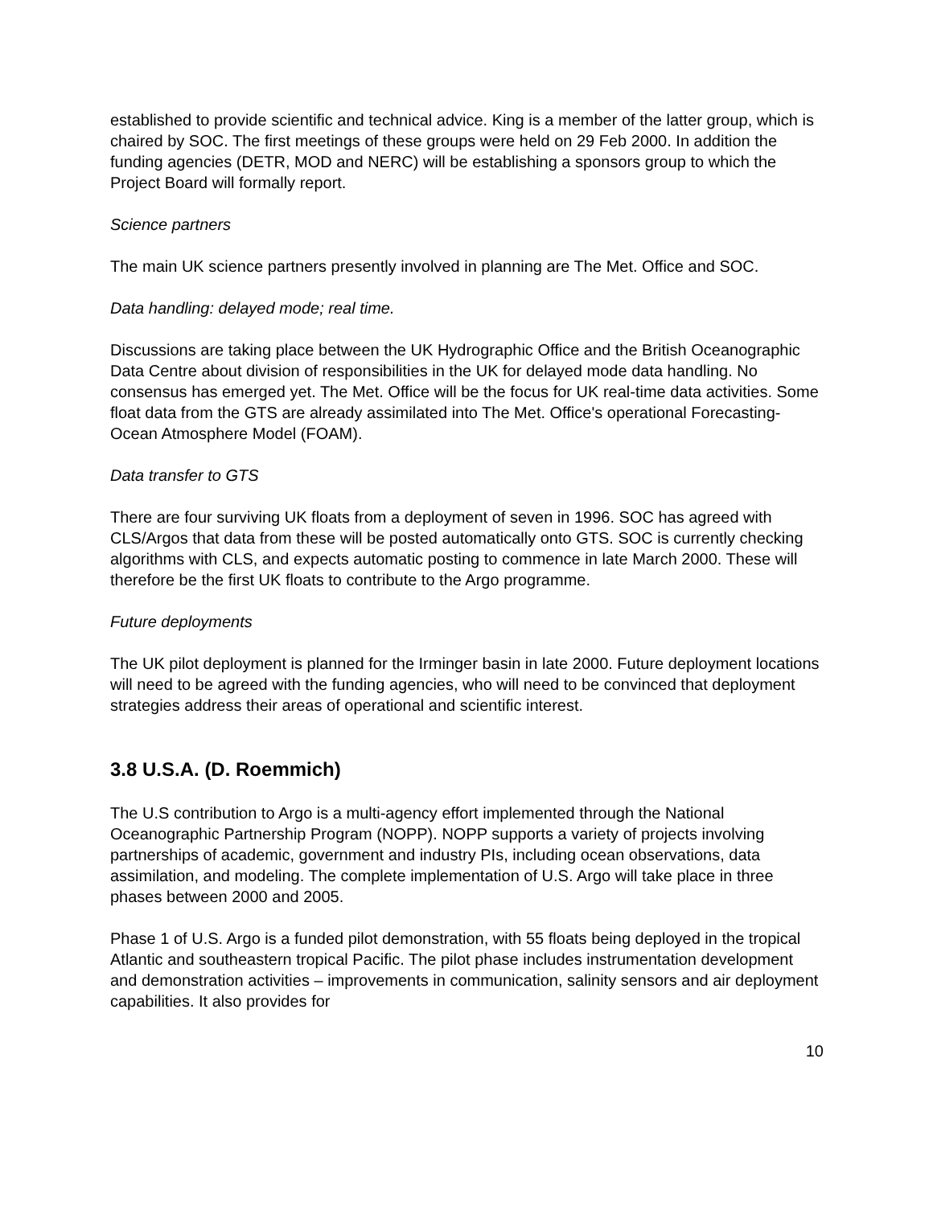established to provide scientific and technical advice. King is a member of the latter group, which is chaired by SOC. The first meetings of these groups were held on 29 Feb 2000. In addition the funding agencies (DETR, MOD and NERC) will be establishing a sponsors group to which the Project Board will formally report.
Science partners
The main UK science partners presently involved in planning are The Met. Office and SOC.
Data handling: delayed mode; real time.
Discussions are taking place between the UK Hydrographic Office and the British Oceanographic Data Centre about division of responsibilities in the UK for delayed mode data handling. No consensus has emerged yet. The Met. Office will be the focus for UK real-time data activities. Some float data from the GTS are already assimilated into The Met. Office's operational Forecasting-Ocean Atmosphere Model (FOAM).
Data transfer to GTS
There are four surviving UK floats from a deployment of seven in 1996. SOC has agreed with CLS/Argos that data from these will be posted automatically onto GTS. SOC is currently checking algorithms with CLS, and expects automatic posting to commence in late March 2000. These will therefore be the first UK floats to contribute to the Argo programme.
Future deployments
The UK pilot deployment is planned for the Irminger basin in late 2000. Future deployment locations will need to be agreed with the funding agencies, who will need to be convinced that deployment strategies address their areas of operational and scientific interest.
3.8 U.S.A. (D. Roemmich)
The U.S contribution to Argo is a multi-agency effort implemented through the National Oceanographic Partnership Program (NOPP). NOPP supports a variety of projects involving partnerships of academic, government and industry PIs, including ocean observations, data assimilation, and modeling. The complete implementation of U.S. Argo will take place in three phases between 2000 and 2005.
Phase 1 of U.S. Argo is a funded pilot demonstration, with 55 floats being deployed in the tropical Atlantic and southeastern tropical Pacific. The pilot phase includes instrumentation development and demonstration activities – improvements in communication, salinity sensors and air deployment capabilities. It also provides for
10